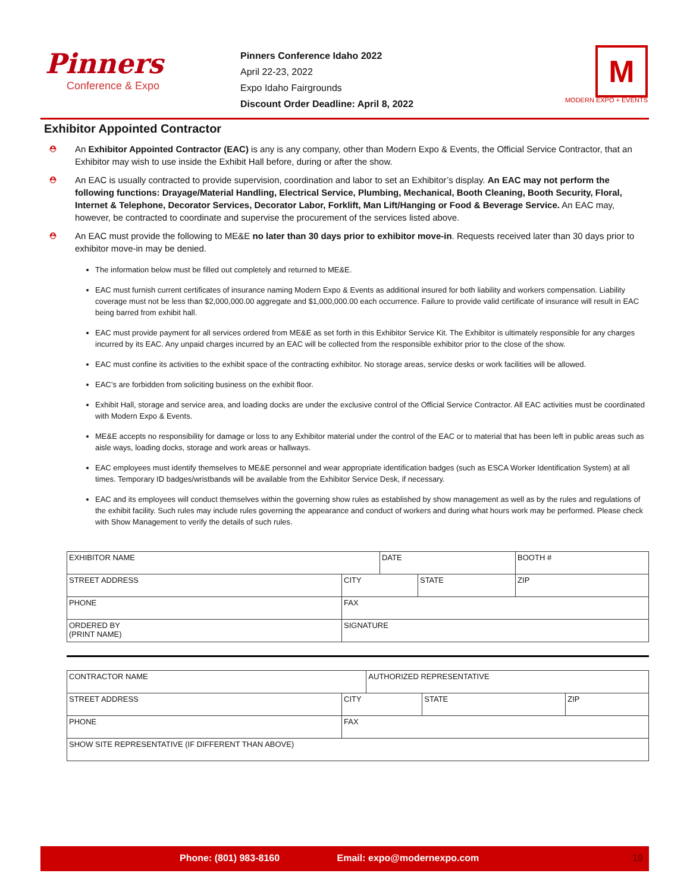Pinners
Conference & Expo
Pinners Conference Idaho 2022
April 22-23, 2022
Expo Idaho Fairgrounds
Discount Order Deadline: April 8, 2022
M
MODERN EXPO + EVENTS
Exhibitor Appointed Contractor
⛑ An Exhibitor Appointed Contractor (EAC) is any is any company, other than Modern Expo & Events, the Official Service Contractor, that an Exhibitor may wish to use inside the Exhibit Hall before, during or after the show.
⛑ An EAC is usually contracted to provide supervision, coordination and labor to set an Exhibitor’s display. An EAC may not perform the following functions: Drayage/Material Handling, Electrical Service, Plumbing, Mechanical, Booth Cleaning, Booth Security, Floral, Internet & Telephone, Decorator Services, Decorator Labor, Forklift, Man Lift/Hanging or Food & Beverage Service. An EAC may, however, be contracted to coordinate and supervise the procurement of the services listed above.
⛑ An EAC must provide the following to ME&E no later than 30 days prior to exhibitor move-in. Requests received later than 30 days prior to exhibitor move-in may be denied.
The information below must be filled out completely and returned to ME&E.
EAC must furnish current certificates of insurance naming Modern Expo & Events as additional insured for both liability and workers compensation. Liability coverage must not be less than $2,000,000.00 aggregate and $1,000,000.00 each occurrence. Failure to provide valid certificate of insurance will result in EAC being barred from exhibit hall.
EAC must provide payment for all services ordered from ME&E as set forth in this Exhibitor Service Kit. The Exhibitor is ultimately responsible for any charges incurred by its EAC. Any unpaid charges incurred by an EAC will be collected from the responsible exhibitor prior to the close of the show.
EAC must confine its activities to the exhibit space of the contracting exhibitor. No storage areas, service desks or work facilities will be allowed.
EAC’s are forbidden from soliciting business on the exhibit floor.
Exhibit Hall, storage and service area, and loading docks are under the exclusive control of the Official Service Contractor. All EAC activities must be coordinated with Modern Expo & Events.
ME&E accepts no responsibility for damage or loss to any Exhibitor material under the control of the EAC or to material that has been left in public areas such as aisle ways, loading docks, storage and work areas or hallways.
EAC employees must identify themselves to ME&E personnel and wear appropriate identification badges (such as ESCA Worker Identification System) at all times. Temporary ID badges/wristbands will be available from the Exhibitor Service Desk, if necessary.
EAC and its employees will conduct themselves within the governing show rules as established by show management as well as by the rules and regulations of the exhibit facility. Such rules may include rules governing the appearance and conduct of workers and during what hours work may be performed. Please check with Show Management to verify the details of such rules.
| EXHIBITOR NAME | | DATE | | BOOTH # |
| STREET ADDRESS | CITY | | STATE | ZIP |
| PHONE | FAX | | | |
| ORDERED BY (PRINT NAME) | SIGNATURE | | | |
| CONTRACTOR NAME | | AUTHORIZED REPRESENTATIVE | | |
| STREET ADDRESS | CITY | | STATE | ZIP |
| PHONE | FAX | | | |
| SHOW SITE REPRESENTATIVE (IF DIFFERENT THAN ABOVE) | | | | |
Phone: (801) 983-8160 Email: expo@modernexpo.com 19